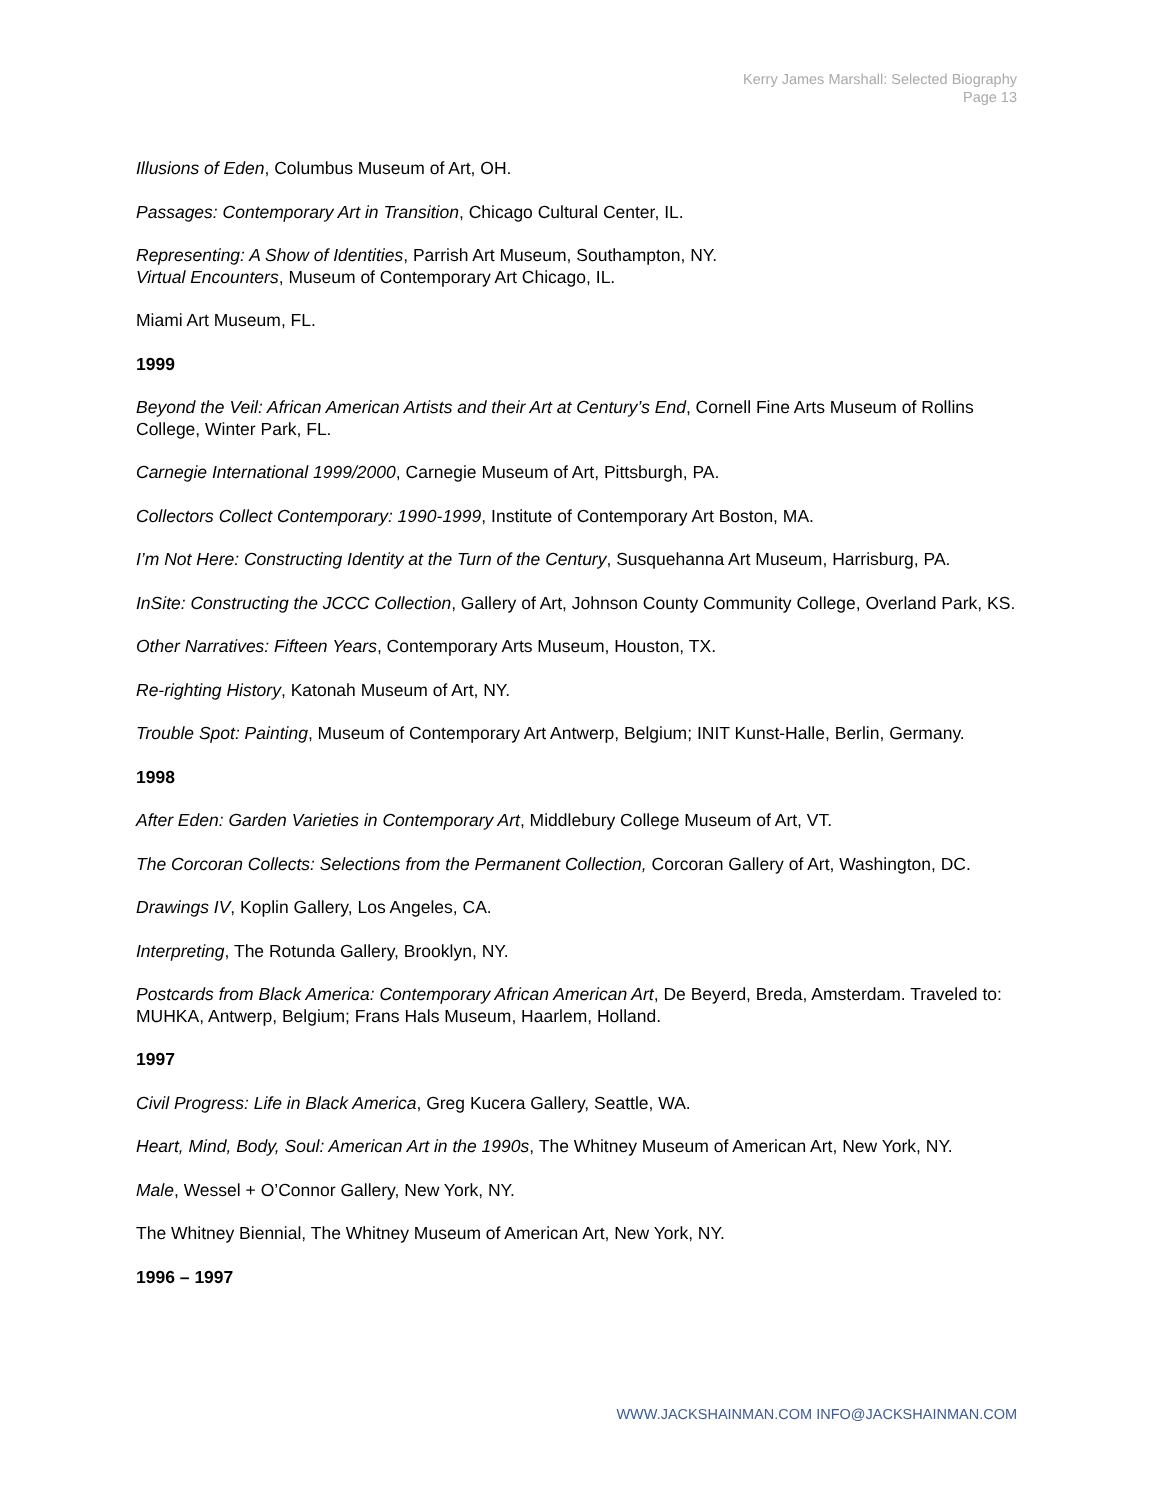Kerry James Marshall: Selected Biography
Page 13
Illusions of Eden, Columbus Museum of Art, OH.
Passages: Contemporary Art in Transition, Chicago Cultural Center, IL.
Representing: A Show of Identities, Parrish Art Museum, Southampton, NY.
Virtual Encounters, Museum of Contemporary Art Chicago, IL.
Miami Art Museum, FL.
1999
Beyond the Veil: African American Artists and their Art at Century’s End, Cornell Fine Arts Museum of Rollins College, Winter Park, FL.
Carnegie International 1999/2000, Carnegie Museum of Art, Pittsburgh, PA.
Collectors Collect Contemporary: 1990-1999, Institute of Contemporary Art Boston, MA.
I’m Not Here: Constructing Identity at the Turn of the Century, Susquehanna Art Museum, Harrisburg, PA.
InSite: Constructing the JCCC Collection, Gallery of Art, Johnson County Community College, Overland Park, KS.
Other Narratives: Fifteen Years, Contemporary Arts Museum, Houston, TX.
Re-righting History, Katonah Museum of Art, NY.
Trouble Spot: Painting, Museum of Contemporary Art Antwerp, Belgium; INIT Kunst-Halle, Berlin, Germany.
1998
After Eden: Garden Varieties in Contemporary Art, Middlebury College Museum of Art, VT.
The Corcoran Collects: Selections from the Permanent Collection, Corcoran Gallery of Art, Washington, DC.
Drawings IV, Koplin Gallery, Los Angeles, CA.
Interpreting, The Rotunda Gallery, Brooklyn, NY.
Postcards from Black America: Contemporary African American Art, De Beyerd, Breda, Amsterdam. Traveled to: MUHKA, Antwerp, Belgium; Frans Hals Museum, Haarlem, Holland.
1997
Civil Progress: Life in Black America, Greg Kucera Gallery, Seattle, WA.
Heart, Mind, Body, Soul: American Art in the 1990s, The Whitney Museum of American Art, New York, NY.
Male, Wessel + O’Connor Gallery, New York, NY.
The Whitney Biennial, The Whitney Museum of American Art, New York, NY.
1996 – 1997
WWW.JACKSHAINMAN.COM INFO@JACKSHAINMAN.COM